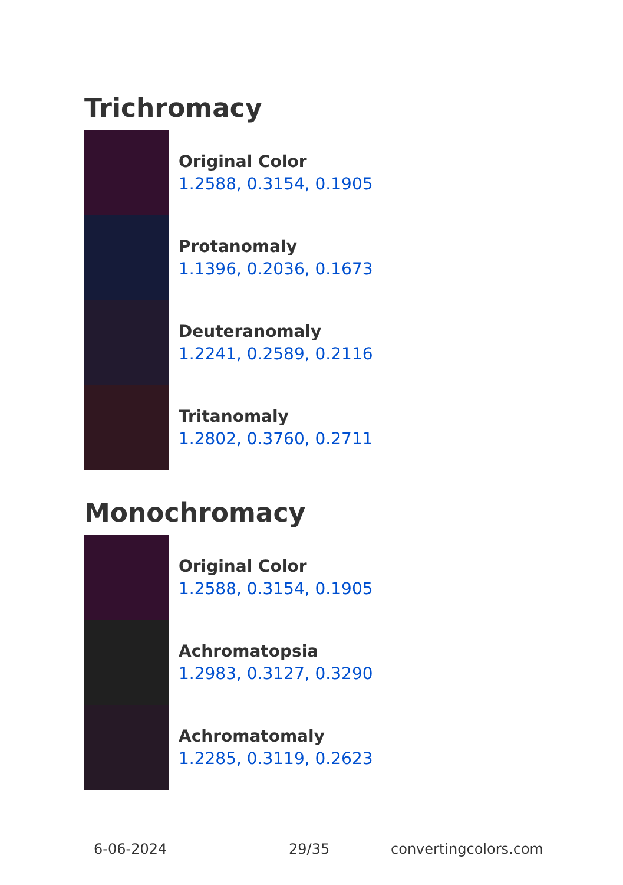Trichromacy
Original Color
1.2588, 0.3154, 0.1905
Protanomaly
1.1396, 0.2036, 0.1673
Deuteranomaly
1.2241, 0.2589, 0.2116
Tritanomaly
1.2802, 0.3760, 0.2711
Monochromacy
Original Color
1.2588, 0.3154, 0.1905
Achromatopsia
1.2983, 0.3127, 0.3290
Achromatomaly
1.2285, 0.3119, 0.2623
6-06-2024 29/35 convertingcolors.com